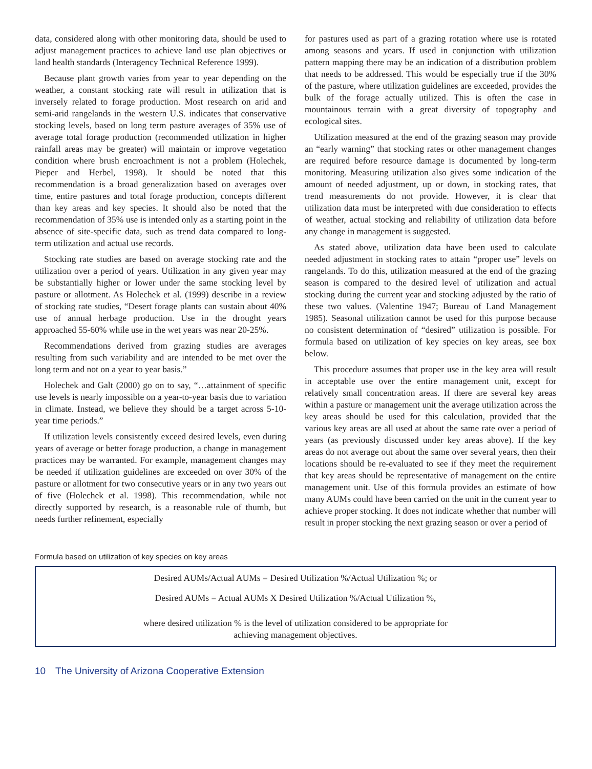data, considered along with other monitoring data, should be used to adjust management practices to achieve land use plan objectives or land health standards (Interagency Technical Reference 1999).
Because plant growth varies from year to year depending on the weather, a constant stocking rate will result in utilization that is inversely related to forage production. Most research on arid and semi-arid rangelands in the western U.S. indicates that conservative stocking levels, based on long term pasture averages of 35% use of average total forage production (recommended utilization in higher rainfall areas may be greater) will maintain or improve vegetation condition where brush encroachment is not a problem (Holechek, Pieper and Herbel, 1998). It should be noted that this recommendation is a broad generalization based on averages over time, entire pastures and total forage production, concepts different than key areas and key species. It should also be noted that the recommendation of 35% use is intended only as a starting point in the absence of site-specific data, such as trend data compared to long-term utilization and actual use records.
Stocking rate studies are based on average stocking rate and the utilization over a period of years. Utilization in any given year may be substantially higher or lower under the same stocking level by pasture or allotment. As Holechek et al. (1999) describe in a review of stocking rate studies, “Desert forage plants can sustain about 40% use of annual herbage production. Use in the drought years approached 55-60% while use in the wet years was near 20-25%.
Recommendations derived from grazing studies are averages resulting from such variability and are intended to be met over the long term and not on a year to year basis.”
Holechek and Galt (2000) go on to say, “…attainment of specific use levels is nearly impossible on a year-to-year basis due to variation in climate. Instead, we believe they should be a target across 5-10-year time periods.”
If utilization levels consistently exceed desired levels, even during years of average or better forage production, a change in management practices may be warranted. For example, management changes may be needed if utilization guidelines are exceeded on over 30% of the pasture or allotment for two consecutive years or in any two years out of five (Holechek et al. 1998). This recommendation, while not directly supported by research, is a reasonable rule of thumb, but needs further refinement, especially
for pastures used as part of a grazing rotation where use is rotated among seasons and years. If used in conjunction with utilization pattern mapping there may be an indication of a distribution problem that needs to be addressed. This would be especially true if the 30% of the pasture, where utilization guidelines are exceeded, provides the bulk of the forage actually utilized. This is often the case in mountainous terrain with a great diversity of topography and ecological sites.
Utilization measured at the end of the grazing season may provide an “early warning” that stocking rates or other management changes are required before resource damage is documented by long-term monitoring. Measuring utilization also gives some indication of the amount of needed adjustment, up or down, in stocking rates, that trend measurements do not provide. However, it is clear that utilization data must be interpreted with due consideration to effects of weather, actual stocking and reliability of utilization data before any change in management is suggested.
As stated above, utilization data have been used to calculate needed adjustment in stocking rates to attain “proper use” levels on rangelands. To do this, utilization measured at the end of the grazing season is compared to the desired level of utilization and actual stocking during the current year and stocking adjusted by the ratio of these two values. (Valentine 1947; Bureau of Land Management 1985). Seasonal utilization cannot be used for this purpose because no consistent determination of “desired” utilization is possible. For formula based on utilization of key species on key areas, see box below.
This procedure assumes that proper use in the key area will result in acceptable use over the entire management unit, except for relatively small concentration areas. If there are several key areas within a pasture or management unit the average utilization across the key areas should be used for this calculation, provided that the various key areas are all used at about the same rate over a period of years (as previously discussed under key areas above). If the key areas do not average out about the same over several years, then their locations should be re-evaluated to see if they meet the requirement that key areas should be representative of management on the entire management unit. Use of this formula provides an estimate of how many AUMs could have been carried on the unit in the current year to achieve proper stocking. It does not indicate whether that number will result in proper stocking the next grazing season or over a period of
Formula based on utilization of key species on key areas
Desired AUMs/Actual AUMs = Desired Utilization %/Actual Utilization %; or
Desired AUMs = Actual AUMs X Desired Utilization %/Actual Utilization %,
where desired utilization % is the level of utilization considered to be appropriate for
achieving management objectives.
10 The University of Arizona Cooperative Extension